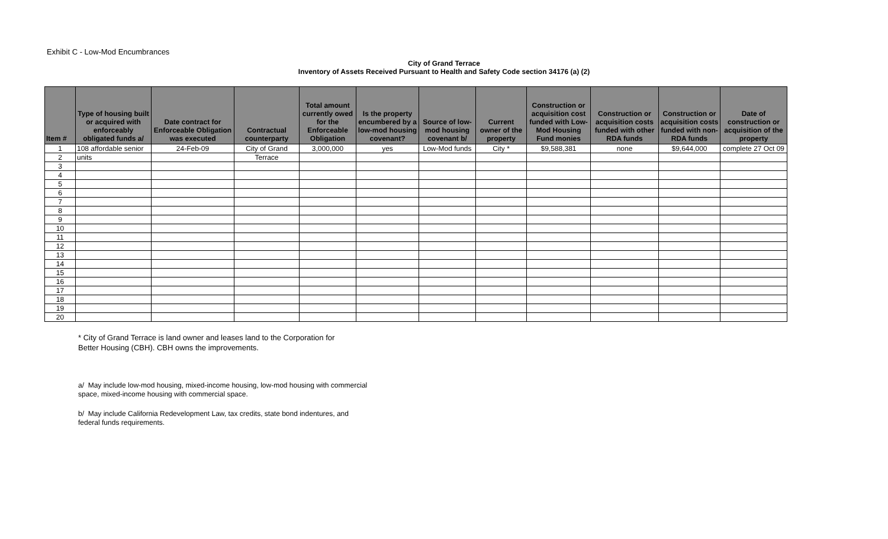Exhibit C - Low-Mod Encumbrances
City of Grand Terrace
Inventory of Assets Received Pursuant to Health and Safety Code section 34176 (a) (2)
| Item # | Type of housing built or acquired with enforceably obligated funds a/ | Date contract for Enforceable Obligation was executed | Contractual counterparty | Total amount currently owed for the Enforceable Obligation | Is the property encumbered by a low-mod housing covenant? | Source of low-mod housing covenant b/ | Current owner of the property | Construction or acquisition cost funded with Low-Mod Housing Fund monies | Construction or acquisition costs funded with other RDA funds | Construction or acquisition costs funded with non-RDA funds | Date of construction or acquisition of the property |
| --- | --- | --- | --- | --- | --- | --- | --- | --- | --- | --- | --- |
| 1 | 108 affordable senior | 24-Feb-09 | City of Grand | 3,000,000 | yes | Low-Mod funds | City * | $9,588,381 | none | $9,644,000 | complete 27 Oct 09 |
| 2 | units | | Terrace | | | | | | | | |
| 3 | | | | | | | | | | | |
| 4 | | | | | | | | | | | |
| 5 | | | | | | | | | | | |
| 6 | | | | | | | | | | | |
| 7 | | | | | | | | | | | |
| 8 | | | | | | | | | | | |
| 9 | | | | | | | | | | | |
| 10 | | | | | | | | | | | |
| 11 | | | | | | | | | | | |
| 12 | | | | | | | | | | | |
| 13 | | | | | | | | | | | |
| 14 | | | | | | | | | | | |
| 15 | | | | | | | | | | | |
| 16 | | | | | | | | | | | |
| 17 | | | | | | | | | | | |
| 18 | | | | | | | | | | | |
| 19 | | | | | | | | | | | |
| 20 | | | | | | | | | | | |
* City of Grand Terrace is land owner and leases land to the Corporation for
Better Housing (CBH). CBH owns the improvements.
a/ May include low-mod housing, mixed-income housing, low-mod housing with commercial
space, mixed-income housing with commercial space.
b/ May include California Redevelopment Law, tax credits, state bond indentures, and
federal funds requirements.